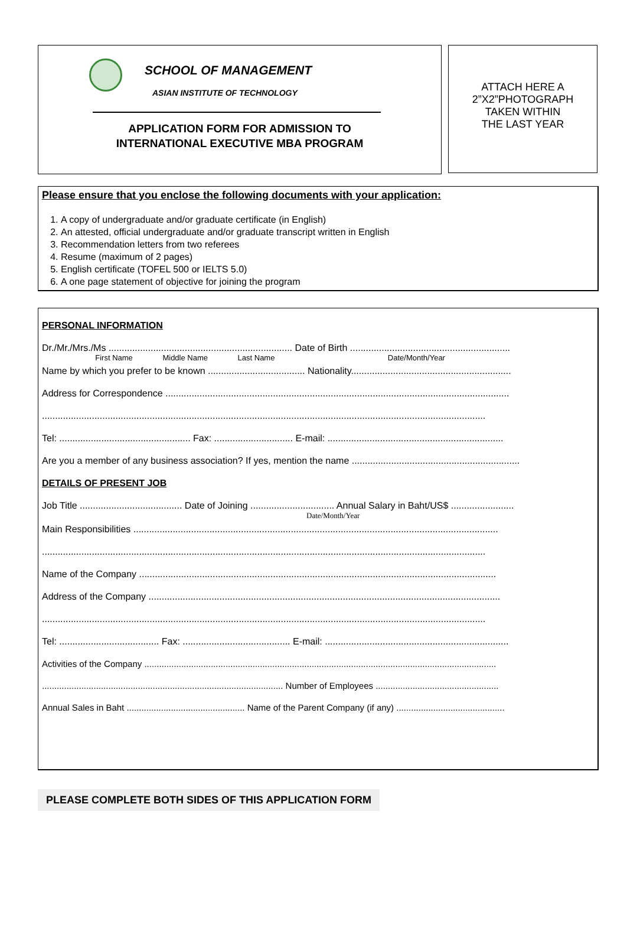SCHOOL OF MANAGEMENT
ASIAN INSTITUTE OF TECHNOLOGY
APPLICATION FORM FOR ADMISSION TO
INTERNATIONAL EXECUTIVE MBA PROGRAM
ATTACH HERE A
2”X2”PHOTOGRAPH
TAKEN WITHIN
THE LAST YEAR
Please ensure that you enclose the following documents with your application:
1. A copy of undergraduate and/or graduate certificate (in English)
2. An attested, official undergraduate and/or graduate transcript written in English
3. Recommendation letters from two referees
4. Resume (maximum of 2 pages)
5. English certificate (TOFEL 500 or IELTS 5.0)
6. A one page statement of objective for joining the program
PERSONAL INFORMATION
Dr./Mr./Mrs./Ms ...................................................................... Date of Birth .............................................................
First Name Middle Name Last Name Date/Month/Year
Name by which you prefer to be known ..................................... Nationality.............................................................
Address for Correspondence ...................................................................................................................................
.........................................................................................................................................................................
Tel: .................................................. Fax: .............................. E-mail: ...................................................................
Are you a member of any business association? If yes, mention the name ................................................................
DETAILS OF PRESENT JOB
Job Title ....................................... Date of Joining ................................ Annual Salary in Baht/US$ ........................
Date/Month/Year
Main Responsibilities ...........................................................................................................................................
.........................................................................................................................................................................
Name of the Company ........................................................................................................................................
Address of the Company ......................................................................................................................................
.........................................................................................................................................................................
Tel: ...................................... Fax: ......................................... E-mail: ......................................................................
Activities of the Company ...............................................................................................................................................
.................................................................................................. Number of Employees ..................................................
Annual Sales in Baht ................................................ Name of the Parent Company (if any) ............................................
PLEASE COMPLETE BOTH SIDES OF THIS APPLICATION FORM